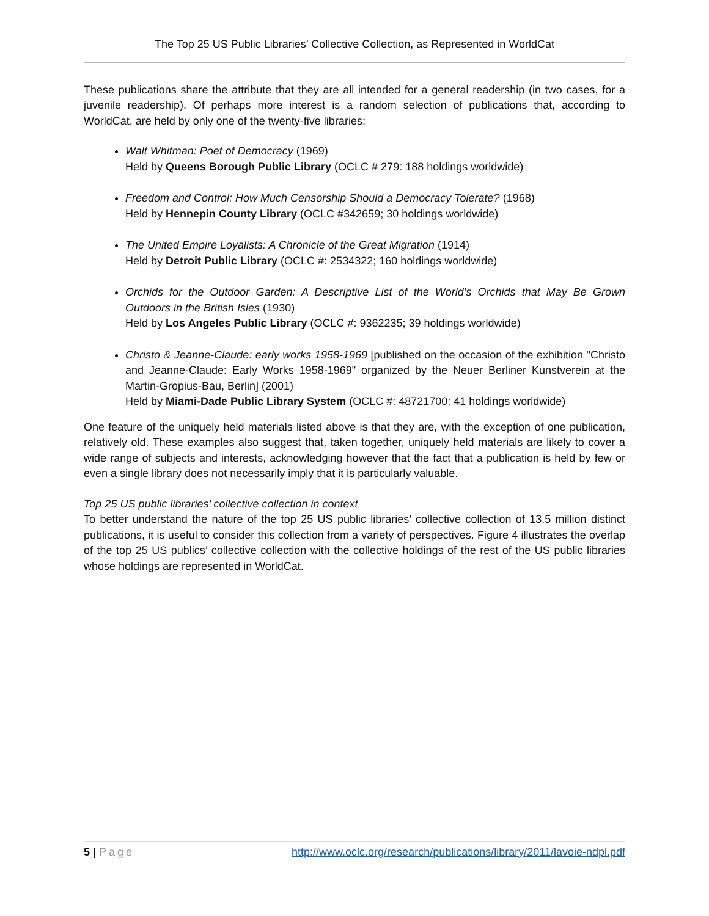The Top 25 US Public Libraries’ Collective Collection, as Represented in WorldCat
These publications share the attribute that they are all intended for a general readership (in two cases, for a juvenile readership). Of perhaps more interest is a random selection of publications that, according to WorldCat, are held by only one of the twenty-five libraries:
Walt Whitman: Poet of Democracy (1969)
Held by Queens Borough Public Library (OCLC # 279: 188 holdings worldwide)
Freedom and Control: How Much Censorship Should a Democracy Tolerate? (1968)
Held by Hennepin County Library (OCLC #342659; 30 holdings worldwide)
The United Empire Loyalists: A Chronicle of the Great Migration (1914)
Held by Detroit Public Library (OCLC #: 2534322; 160 holdings worldwide)
Orchids for the Outdoor Garden: A Descriptive List of the World’s Orchids that May Be Grown Outdoors in the British Isles (1930)
Held by Los Angeles Public Library (OCLC #: 9362235; 39 holdings worldwide)
Christo & Jeanne-Claude: early works 1958-1969 [published on the occasion of the exhibition "Christo and Jeanne-Claude: Early Works 1958-1969" organized by the Neuer Berliner Kunstverein at the Martin-Gropius-Bau, Berlin] (2001)
Held by Miami-Dade Public Library System (OCLC #: 48721700; 41 holdings worldwide)
One feature of the uniquely held materials listed above is that they are, with the exception of one publication, relatively old. These examples also suggest that, taken together, uniquely held materials are likely to cover a wide range of subjects and interests, acknowledging however that the fact that a publication is held by few or even a single library does not necessarily imply that it is particularly valuable.
Top 25 US public libraries’ collective collection in context
To better understand the nature of the top 25 US public libraries’ collective collection of 13.5 million distinct publications, it is useful to consider this collection from a variety of perspectives. Figure 4 illustrates the overlap of the top 25 US publics’ collective collection with the collective holdings of the rest of the US public libraries whose holdings are represented in WorldCat.
5 | Page http://www.oclc.org/research/publications/library/2011/lavoie-ndpl.pdf